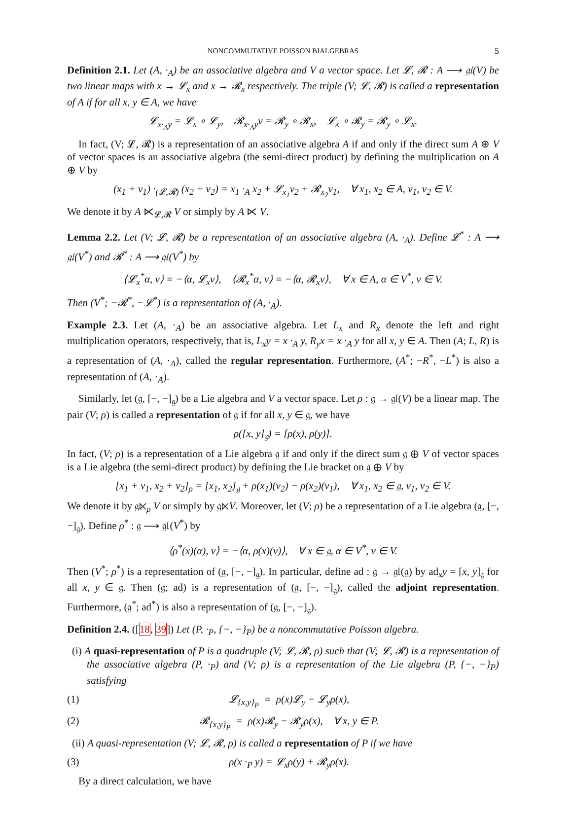NONCOMMUTATIVE POISSON BIALGEBRAS 5
Definition 2.1. Let (A, ·<sub>A</sub>) be an associative algebra and V a vector space. Let 𝓛, 𝓡 : A ⟶ 𝔤𝔩(V) be two linear maps with x → 𝓛<sub>x</sub> and x → 𝓡<sub>x</sub> respectively. The triple (V; 𝓛, 𝓡) is called a representation of A if for all x, y ∈ A, we have
𝓛<sub>x·<sub>A</sub>y</sub> = 𝓛<sub>x</sub> ∘ 𝓛<sub>y</sub>, 𝓡<sub>x·<sub>A</sub>y</sub>v = 𝓡<sub>y</sub> ∘ 𝓡<sub>x</sub>, 𝓛<sub>x</sub> ∘ 𝓡<sub>y</sub> = 𝓡<sub>y</sub> ∘ 𝓛<sub>x</sub>.
In fact, (V; 𝓛, 𝓡) is a representation of an associative algebra A if and only if the direct sum A ⊕ V of vector spaces is an associative algebra (the semi-direct product) by defining the multiplication on A ⊕ V by
(x<sub>1</sub> + v<sub>1</sub>) ·<sub>(𝓛,𝓡)</sub> (x<sub>2</sub> + v<sub>2</sub>) = x<sub>1</sub> ·<sub>A</sub> x<sub>2</sub> + 𝓛<sub>x<sub>1</sub></sub>v<sub>2</sub> + 𝓡<sub>x<sub>2</sub></sub>v<sub>1</sub>, ∀ x<sub>1</sub>, x<sub>2</sub> ∈ A, v<sub>1</sub>, v<sub>2</sub> ∈ V.
We denote it by A ⋉<sub>𝓛,𝓡</sub> V or simply by A ⋉ V.
Lemma 2.2. Let (V; 𝓛, 𝓡) be a representation of an associative algebra (A, ·<sub>A</sub>). Define 𝓛<sup>*</sup> : A ⟶ 𝔤𝔩(V<sup>*</sup>) and 𝓡<sup>*</sup> : A ⟶ 𝔤𝔩(V<sup>*</sup>) by
⟨𝓛<sub>x</sub><sup>*</sup>α, v⟩ = −⟨α, 𝓛<sub>x</sub>v⟩, ⟨𝓡<sub>x</sub><sup>*</sup>α, v⟩ = −⟨α, 𝓡<sub>x</sub>v⟩, ∀ x ∈ A, α ∈ V<sup>*</sup>, v ∈ V.
Then (V<sup>*</sup>; −𝓡<sup>*</sup>, −𝓛<sup>*</sup>) is a representation of (A, ·<sub>A</sub>).
Example 2.3. Let (A, ·<sub>A</sub>) be an associative algebra. Let L<sub>x</sub> and R<sub>x</sub> denote the left and right multiplication operators, respectively, that is, L<sub>x</sub>y = x ·<sub>A</sub> y, R<sub>y</sub>x = x ·<sub>A</sub> y for all x, y ∈ A. Then (A; L, R) is a representation of (A, ·<sub>A</sub>), called the regular representation. Furthermore, (A<sup>*</sup>; −R<sup>*</sup>, −L<sup>*</sup>) is also a representation of (A, ·<sub>A</sub>).
Similarly, let (𝔤, [−, −]<sub>𝔤</sub>) be a Lie algebra and V a vector space. Let ρ : 𝔤 → 𝔤𝔩(V) be a linear map. The pair (V; ρ) is called a representation of 𝔤 if for all x, y ∈ 𝔤, we have
ρ([x, y]<sub>𝔤</sub>) = [ρ(x), ρ(y)].
In fact, (V; ρ) is a representation of a Lie algebra 𝔤 if and only if the direct sum 𝔤 ⊕ V of vector spaces is a Lie algebra (the semi-direct product) by defining the Lie bracket on 𝔤 ⊕ V by
[x<sub>1</sub> + v<sub>1</sub>, x<sub>2</sub> + v<sub>2</sub>]<sub>ρ</sub> = [x<sub>1</sub>, x<sub>2</sub>]<sub>𝔤</sub> + ρ(x<sub>1</sub>)(v<sub>2</sub>) − ρ(x<sub>2</sub>)(v<sub>1</sub>), ∀ x<sub>1</sub>, x<sub>2</sub> ∈ 𝔤, v<sub>1</sub>, v<sub>2</sub> ∈ V.
We denote it by 𝔤⋉<sub>ρ</sub> V or simply by 𝔤⋉V. Moreover, let (V; ρ) be a representation of a Lie algebra (𝔤, [−, −]<sub>𝔤</sub>). Define ρ<sup>*</sup> : 𝔤 ⟶ 𝔤𝔩(V<sup>*</sup>) by
⟨ρ<sup>*</sup>(x)(α), v⟩ = −⟨α, ρ(x)(v)⟩, ∀ x ∈ 𝔤, α ∈ V<sup>*</sup>, v ∈ V.
Then (V<sup>*</sup>; ρ<sup>*</sup>) is a representation of (𝔤, [−, −]<sub>𝔤</sub>). In particular, define ad : 𝔤 → 𝔤𝔩(𝔤) by ad<sub>x</sub>y = [x, y]<sub>𝔤</sub> for all x, y ∈ 𝔤. Then (𝔤; ad) is a representation of (𝔤, [−, −]<sub>𝔤</sub>), called the adjoint representation. Furthermore, (𝔤<sup>*</sup>; ad<sup>*</sup>) is also a representation of (𝔤, [−, −]<sub>𝔤</sub>).
Definition 2.4. ([18, 39]) Let (P, ·<sub>P</sub>, {−, −}<sub>P</sub>) be a noncommutative Poisson algebra.
(i) A quasi-representation of P is a quadruple (V; 𝓛, 𝓡, ρ) such that (V; 𝓛, 𝓡) is a representation of the associative algebra (P, ·<sub>P</sub>) and (V; ρ) is a representation of the Lie algebra (P, {−, −}<sub>P</sub>) satisfying
(1) 𝓛<sub>{x,y}<sub>P</sub></sub> = ρ(x)𝓛<sub>y</sub> − 𝓛<sub>y</sub>ρ(x),
(2) 𝓡<sub>{x,y}<sub>P</sub></sub> = ρ(x)𝓡<sub>y</sub> − 𝓡<sub>y</sub>ρ(x), ∀ x, y ∈ P.
(ii) A quasi-representation (V; 𝓛, 𝓡, ρ) is called a representation of P if we have
(3) ρ(x ·<sub>P</sub> y) = 𝓛<sub>x</sub>ρ(y) + 𝓡<sub>y</sub>ρ(x).
By a direct calculation, we have